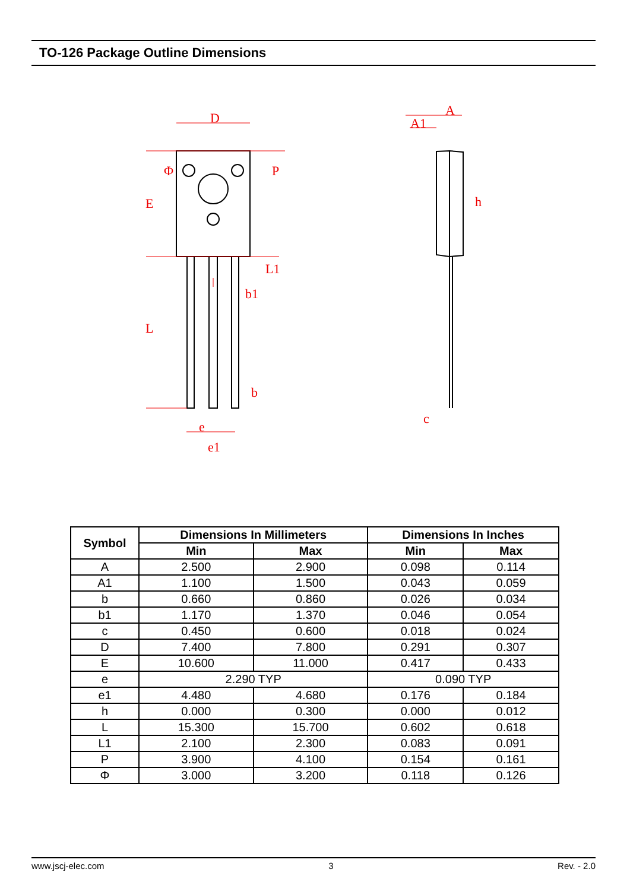TO-126 Package Outline Dimensions
D
E
L
Φ
P
L1
b1
b
e
e1
A
A1
h
c
| Symbol | Dimensions In Millimeters | | Dimensions In Inches | |
| --- | --- | --- | --- | --- |
| | Min | Max | Min | Max |
| A | 2.500 | 2.900 | 0.098 | 0.114 |
| A1 | 1.100 | 1.500 | 0.043 | 0.059 |
| b | 0.660 | 0.860 | 0.026 | 0.034 |
| b1 | 1.170 | 1.370 | 0.046 | 0.054 |
| c | 0.450 | 0.600 | 0.018 | 0.024 |
| D | 7.400 | 7.800 | 0.291 | 0.307 |
| E | 10.600 | 11.000 | 0.417 | 0.433 |
| e | 2.290 TYP | | 0.090 TYP | |
| e1 | 4.480 | 4.680 | 0.176 | 0.184 |
| h | 0.000 | 0.300 | 0.000 | 0.012 |
| L | 15.300 | 15.700 | 0.602 | 0.618 |
| L1 | 2.100 | 2.300 | 0.083 | 0.091 |
| P | 3.900 | 4.100 | 0.154 | 0.161 |
| Φ | 3.000 | 3.200 | 0.118 | 0.126 |
www.jscj-elec.com 3 Rev. - 2.0